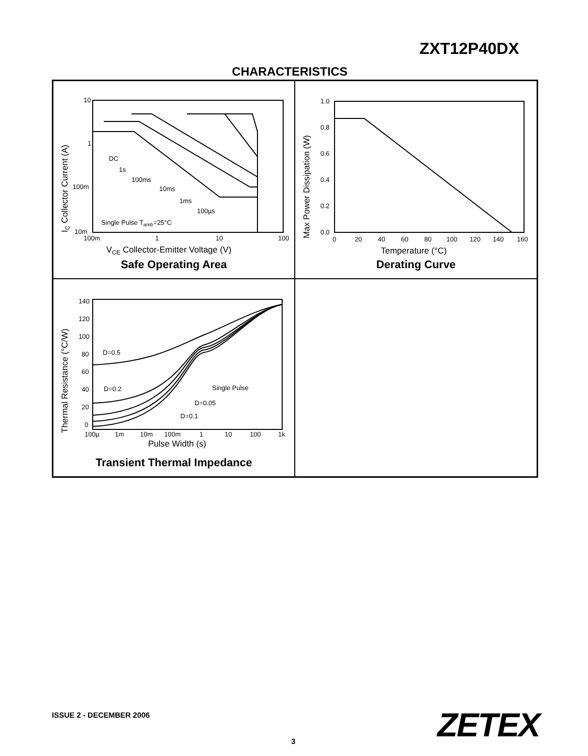ZXT12P40DX
CHARACTERISTICS
10
1
100m
10m
100m
1
10
100
DC
1s
100ms
10ms
1ms
100µs
Single Pulse Tamb=25°C
VCE Collector-Emitter Voltage (V)
IC Collector Current (A)
Safe Operating Area
1.0
0.8
0.6
0.4
0.2
0.0
0
20
40
60
80
100
120
140
160
Temperature (°C)
Max Power Dissipation (W)
Derating Curve
140
120
100
80
60
40
20
0
100µ
1m
10m
100m
1
10
100
1k
D=0.5
D=0.2
Single Pulse
D=0.05
D=0.1
Pulse Width (s)
Thermal Resistance (°C/W)
Transient Thermal Impedance
ISSUE 2 - DECEMBER 2006 ZETEX
3